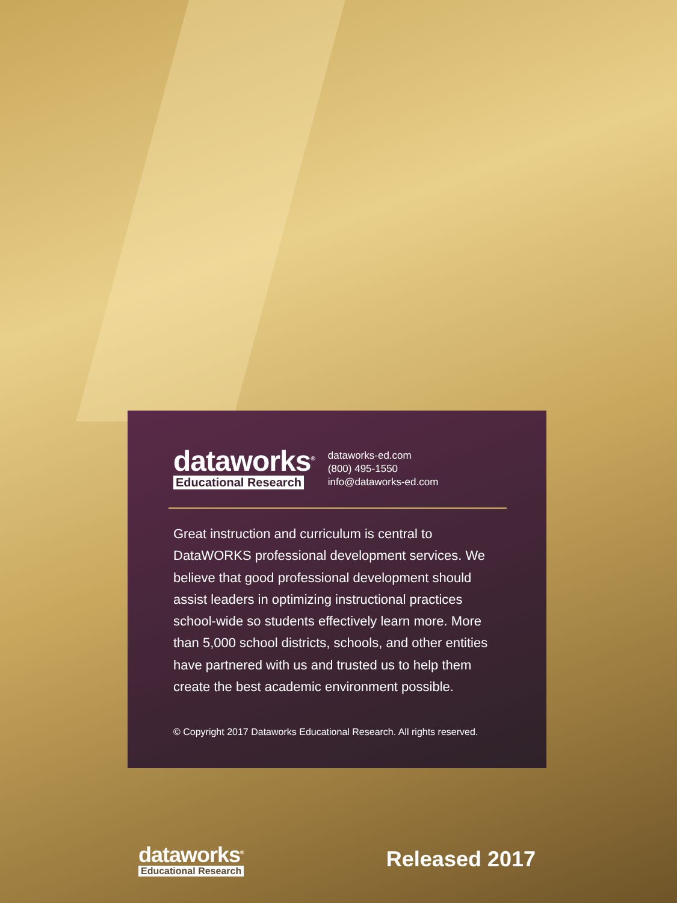dataworks<sup>®</sup>
Educational Research
dataworks-ed.com
(800) 495-1550
info@dataworks-ed.com
Great instruction and curriculum is central to DataWORKS professional development services. We believe that good professional development should assist leaders in optimizing instructional practices school-wide so students effectively learn more. More than 5,000 school districts, schools, and other entities have partnered with us and trusted us to help them create the best academic environment possible.
© Copyright 2017 Dataworks Educational Research. All rights reserved.
dataworks<sup>®</sup>
Educational Research
Released 2017